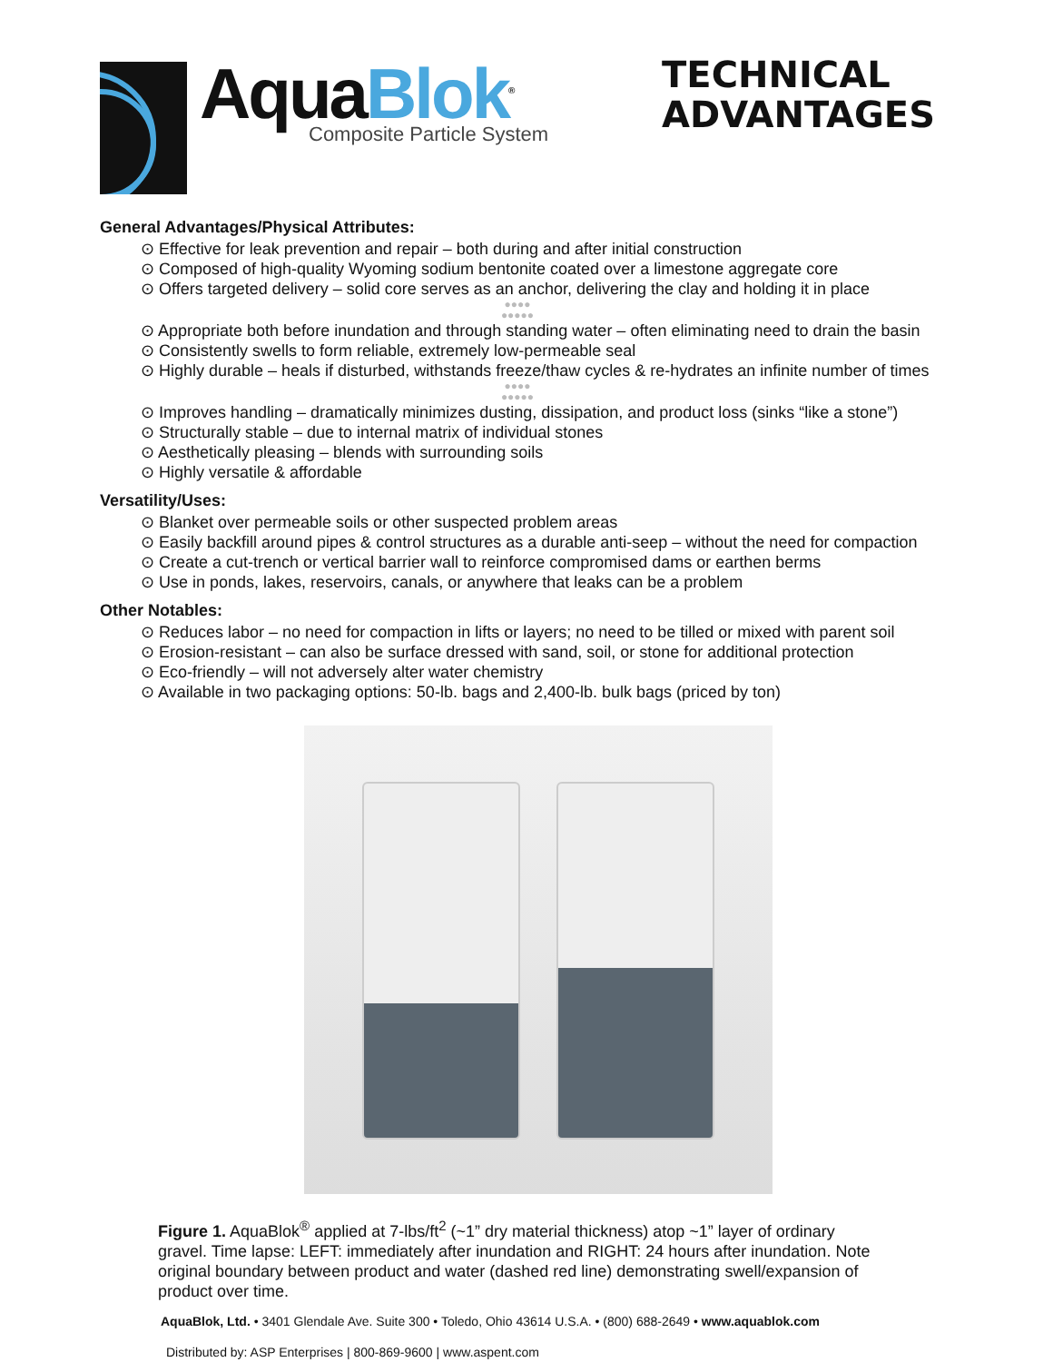AquaBlok<sup>®</sup>
Composite Particle System
TECHNICAL
ADVANTAGES
General Advantages/Physical Attributes:
⊙ Effective for leak prevention and repair – both during and after initial construction
⊙ Composed of high-quality Wyoming sodium bentonite coated over a limestone aggregate core
⊙ Offers targeted delivery – solid core serves as an anchor, delivering the clay and holding it in place
●●●●
●●●●●
⊙ Appropriate both before inundation and through standing water – often eliminating need to drain the basin
⊙ Consistently swells to form reliable, extremely low-permeable seal
⊙ Highly durable – heals if disturbed, withstands freeze/thaw cycles & re-hydrates an infinite number of times
●●●●
●●●●●
⊙ Improves handling – dramatically minimizes dusting, dissipation, and product loss (sinks “like a stone”)
⊙ Structurally stable – due to internal matrix of individual stones
⊙ Aesthetically pleasing – blends with surrounding soils
⊙ Highly versatile & affordable
Versatility/Uses:
⊙ Blanket over permeable soils or other suspected problem areas
⊙ Easily backfill around pipes & control structures as a durable anti-seep – without the need for compaction
⊙ Create a cut-trench or vertical barrier wall to reinforce compromised dams or earthen berms
⊙ Use in ponds, lakes, reservoirs, canals, or anywhere that leaks can be a problem
Other Notables:
⊙ Reduces labor – no need for compaction in lifts or layers; no need to be tilled or mixed with parent soil
⊙ Erosion-resistant – can also be surface dressed with sand, soil, or stone for additional protection
⊙ Eco-friendly – will not adversely alter water chemistry
⊙ Available in two packaging options: 50-lb. bags and 2,400-lb. bulk bags (priced by ton)
Figure 1. AquaBlok<sup>®</sup> applied at 7-lbs/ft<sup>2</sup> (~1” dry material thickness) atop ~1” layer of ordinary gravel. Time lapse: LEFT: immediately after inundation and RIGHT: 24 hours after inundation. Note original boundary between product and water (dashed red line) demonstrating swell/expansion of product over time.
AquaBlok, Ltd. • 3401 Glendale Ave. Suite 300 • Toledo, Ohio 43614 U.S.A. • (800) 688-2649 • www.aquablok.com
Distributed by: ASP Enterprises | 800-869-9600 | www.aspent.com